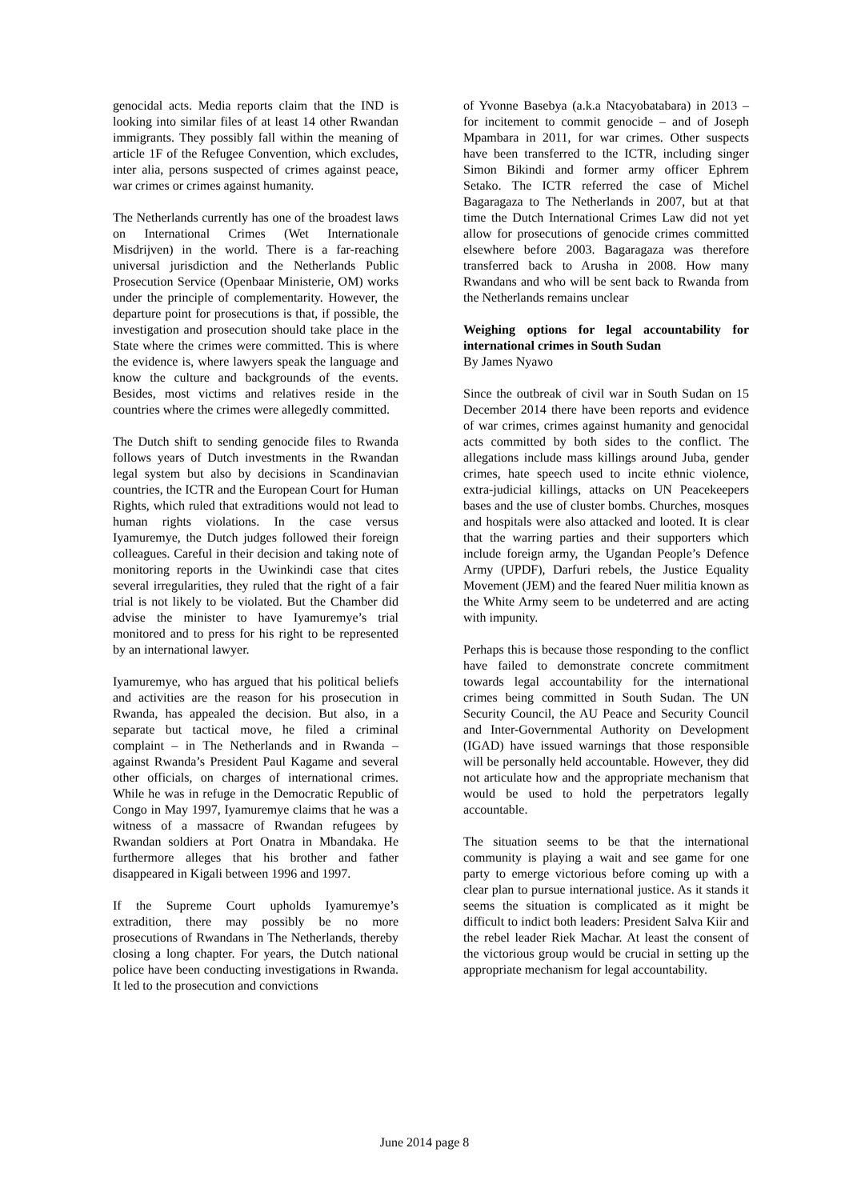genocidal acts. Media reports claim that the IND is looking into similar files of at least 14 other Rwandan immigrants. They possibly fall within the meaning of article 1F of the Refugee Convention, which excludes, inter alia, persons suspected of crimes against peace, war crimes or crimes against humanity.
The Netherlands currently has one of the broadest laws on International Crimes (Wet Internationale Misdrijven) in the world. There is a far-reaching universal jurisdiction and the Netherlands Public Prosecution Service (Openbaar Ministerie, OM) works under the principle of complementarity. However, the departure point for prosecutions is that, if possible, the investigation and prosecution should take place in the State where the crimes were committed. This is where the evidence is, where lawyers speak the language and know the culture and backgrounds of the events. Besides, most victims and relatives reside in the countries where the crimes were allegedly committed.
The Dutch shift to sending genocide files to Rwanda follows years of Dutch investments in the Rwandan legal system but also by decisions in Scandinavian countries, the ICTR and the European Court for Human Rights, which ruled that extraditions would not lead to human rights violations. In the case versus Iyamuremye, the Dutch judges followed their foreign colleagues. Careful in their decision and taking note of monitoring reports in the Uwinkindi case that cites several irregularities, they ruled that the right of a fair trial is not likely to be violated. But the Chamber did advise the minister to have Iyamuremye’s trial monitored and to press for his right to be represented by an international lawyer.
Iyamuremye, who has argued that his political beliefs and activities are the reason for his prosecution in Rwanda, has appealed the decision. But also, in a separate but tactical move, he filed a criminal complaint – in The Netherlands and in Rwanda – against Rwanda’s President Paul Kagame and several other officials, on charges of international crimes. While he was in refuge in the Democratic Republic of Congo in May 1997, Iyamuremye claims that he was a witness of a massacre of Rwandan refugees by Rwandan soldiers at Port Onatra in Mbandaka. He furthermore alleges that his brother and father disappeared in Kigali between 1996 and 1997.
If the Supreme Court upholds Iyamuremye’s extradition, there may possibly be no more prosecutions of Rwandans in The Netherlands, thereby closing a long chapter. For years, the Dutch national police have been conducting investigations in Rwanda. It led to the prosecution and convictions
of Yvonne Basebya (a.k.a Ntacyobatabara) in 2013 – for incitement to commit genocide – and of Joseph Mpambara in 2011, for war crimes. Other suspects have been transferred to the ICTR, including singer Simon Bikindi and former army officer Ephrem Setako. The ICTR referred the case of Michel Bagaragaza to The Netherlands in 2007, but at that time the Dutch International Crimes Law did not yet allow for prosecutions of genocide crimes committed elsewhere before 2003. Bagaragaza was therefore transferred back to Arusha in 2008. How many Rwandans and who will be sent back to Rwanda from the Netherlands remains unclear
Weighing options for legal accountability for international crimes in South Sudan
By James Nyawo
Since the outbreak of civil war in South Sudan on 15 December 2014 there have been reports and evidence of war crimes, crimes against humanity and genocidal acts committed by both sides to the conflict. The allegations include mass killings around Juba, gender crimes, hate speech used to incite ethnic violence, extra-judicial killings, attacks on UN Peacekeepers bases and the use of cluster bombs. Churches, mosques and hospitals were also attacked and looted. It is clear that the warring parties and their supporters which include foreign army, the Ugandan People’s Defence Army (UPDF), Darfuri rebels, the Justice Equality Movement (JEM) and the feared Nuer militia known as the White Army seem to be undeterred and are acting with impunity.
Perhaps this is because those responding to the conflict have failed to demonstrate concrete commitment towards legal accountability for the international crimes being committed in South Sudan. The UN Security Council, the AU Peace and Security Council and Inter-Governmental Authority on Development (IGAD) have issued warnings that those responsible will be personally held accountable. However, they did not articulate how and the appropriate mechanism that would be used to hold the perpetrators legally accountable.
The situation seems to be that the international community is playing a wait and see game for one party to emerge victorious before coming up with a clear plan to pursue international justice. As it stands it seems the situation is complicated as it might be difficult to indict both leaders: President Salva Kiir and the rebel leader Riek Machar. At least the consent of the victorious group would be crucial in setting up the appropriate mechanism for legal accountability.
June 2014 page 8